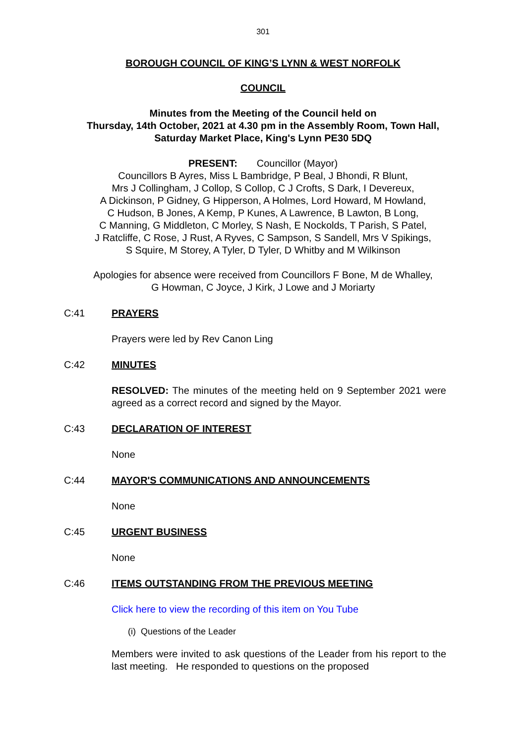301
BOROUGH COUNCIL OF KING’S LYNN & WEST NORFOLK
COUNCIL
Minutes from the Meeting of the Council held on
Thursday, 14th October, 2021 at 4.30 pm in the Assembly Room, Town Hall,
Saturday Market Place, King's Lynn PE30 5DQ
PRESENT: Councillor (Mayor)
Councillors B Ayres, Miss L Bambridge, P Beal, J Bhondi, R Blunt,
Mrs J Collingham, J Collop, S Collop, C J Crofts, S Dark, I Devereux,
A Dickinson, P Gidney, G Hipperson, A Holmes, Lord Howard, M Howland,
C Hudson, B Jones, A Kemp, P Kunes, A Lawrence, B Lawton, B Long,
C Manning, G Middleton, C Morley, S Nash, E Nockolds, T Parish, S Patel,
J Ratcliffe, C Rose, J Rust, A Ryves, C Sampson, S Sandell, Mrs V Spikings,
S Squire, M Storey, A Tyler, D Tyler, D Whitby and M Wilkinson
Apologies for absence were received from Councillors F Bone, M de Whalley,
G Howman, C Joyce, J Kirk, J Lowe and J Moriarty
C:41 PRAYERS
Prayers were led by Rev Canon Ling
C:42 MINUTES
RESOLVED: The minutes of the meeting held on 9 September 2021 were agreed as a correct record and signed by the Mayor.
C:43 DECLARATION OF INTEREST
None
C:44 MAYOR'S COMMUNICATIONS AND ANNOUNCEMENTS
None
C:45 URGENT BUSINESS
None
C:46 ITEMS OUTSTANDING FROM THE PREVIOUS MEETING
Click here to view the recording of this item on You Tube
(i) Questions of the Leader
Members were invited to ask questions of the Leader from his report to the last meeting. He responded to questions on the proposed